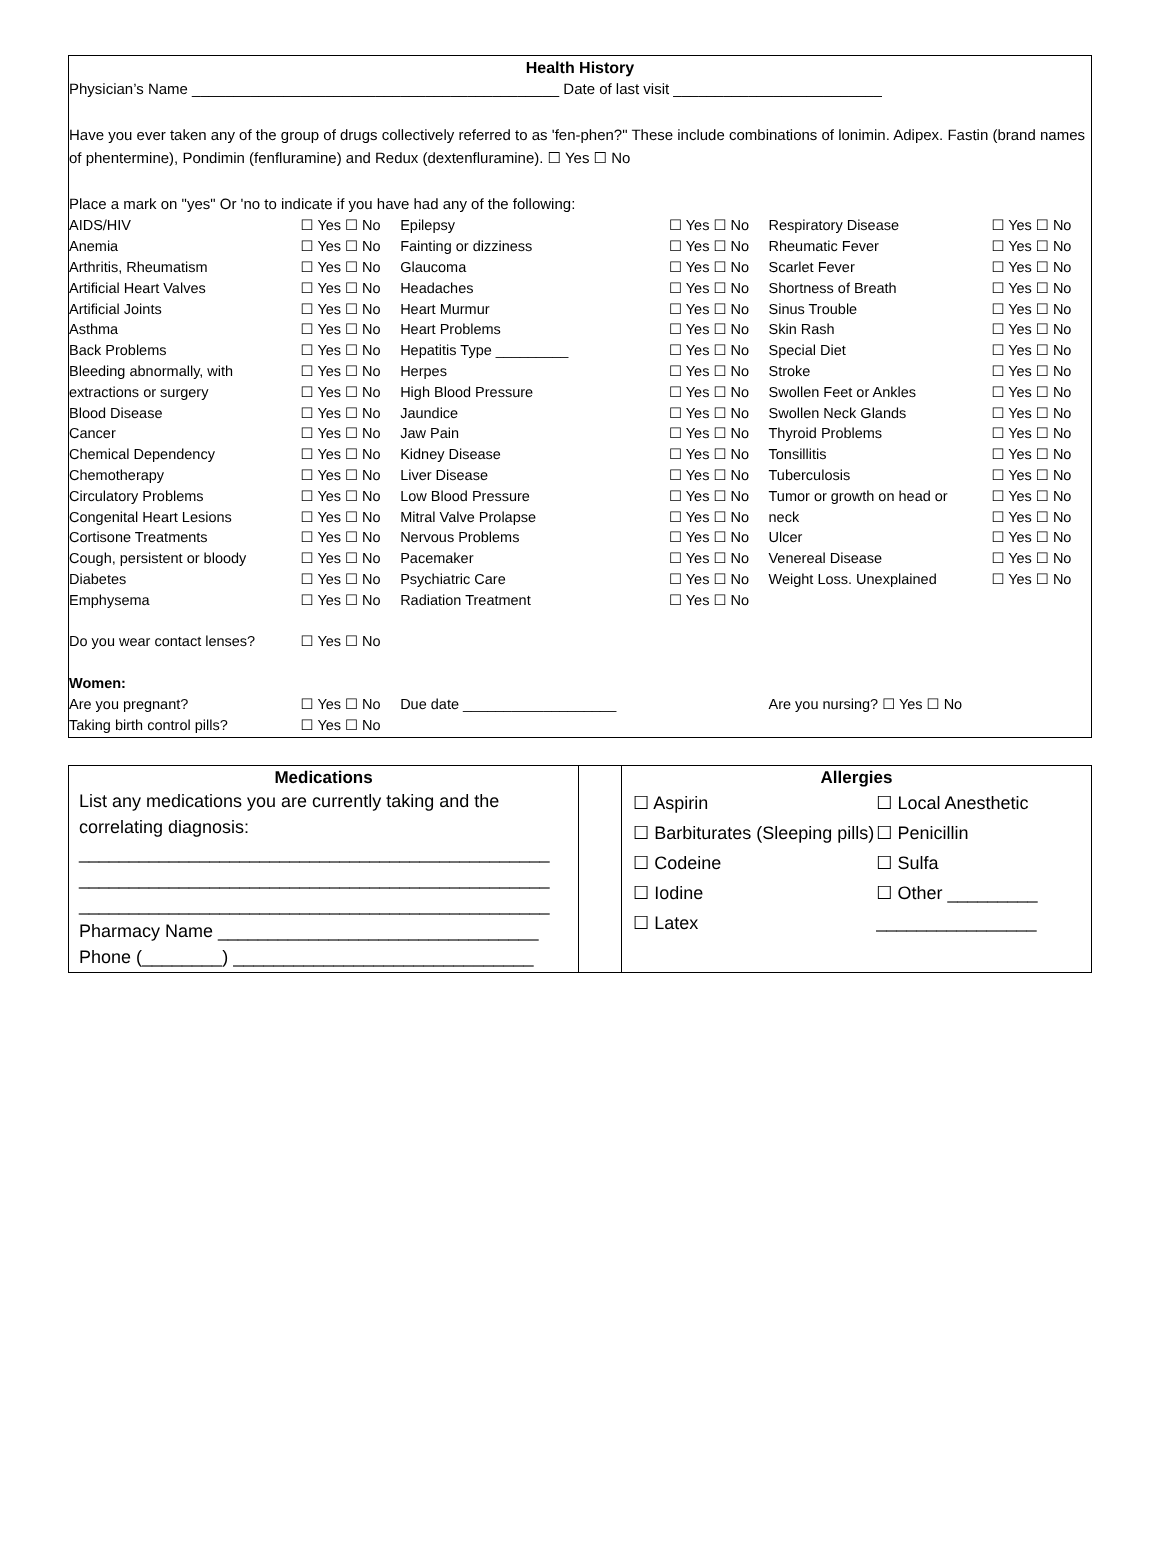Health History
Physician’s Name ____________________________________________ Date of last visit _________________________
Have you ever taken any of the group of drugs collectively referred to as 'fen-phen?" These include combinations of lonimin. Adipex. Fastin (brand names of phentermine), Pondimin (fenfluramine) and Redux (dextenfluramine). ☐ Yes ☐ No
Place a mark on "yes" Or 'no to indicate if you have had any of the following:
| AIDS/HIV | ☐ Yes ☐ No | Epilepsy | ☐ Yes ☐ No | Respiratory Disease | ☐ Yes ☐ No |
| Anemia | ☐ Yes ☐ No | Fainting or dizziness | ☐ Yes ☐ No | Rheumatic Fever | ☐ Yes ☐ No |
| Arthritis, Rheumatism | ☐ Yes ☐ No | Glaucoma | ☐ Yes ☐ No | Scarlet Fever | ☐ Yes ☐ No |
| Artificial Heart Valves | ☐ Yes ☐ No | Headaches | ☐ Yes ☐ No | Shortness of Breath | ☐ Yes ☐ No |
| Artificial Joints | ☐ Yes ☐ No | Heart Murmur | ☐ Yes ☐ No | Sinus Trouble | ☐ Yes ☐ No |
| Asthma | ☐ Yes ☐ No | Heart Problems | ☐ Yes ☐ No | Skin Rash | ☐ Yes ☐ No |
| Back Problems | ☐ Yes ☐ No | Hepatitis Type _________ | ☐ Yes ☐ No | Special Diet | ☐ Yes ☐ No |
| Bleeding abnormally, with | ☐ Yes ☐ No | Herpes | ☐ Yes ☐ No | Stroke | ☐ Yes ☐ No |
| extractions or surgery | ☐ Yes ☐ No | High Blood Pressure | ☐ Yes ☐ No | Swollen Feet or Ankles | ☐ Yes ☐ No |
| Blood Disease | ☐ Yes ☐ No | Jaundice | ☐ Yes ☐ No | Swollen Neck Glands | ☐ Yes ☐ No |
| Cancer | ☐ Yes ☐ No | Jaw Pain | ☐ Yes ☐ No | Thyroid Problems | ☐ Yes ☐ No |
| Chemical Dependency | ☐ Yes ☐ No | Kidney Disease | ☐ Yes ☐ No | Tonsillitis | ☐ Yes ☐ No |
| Chemotherapy | ☐ Yes ☐ No | Liver Disease | ☐ Yes ☐ No | Tuberculosis | ☐ Yes ☐ No |
| Circulatory Problems | ☐ Yes ☐ No | Low Blood Pressure | ☐ Yes ☐ No | Tumor or growth on head or | ☐ Yes ☐ No |
| Congenital Heart Lesions | ☐ Yes ☐ No | Mitral Valve Prolapse | ☐ Yes ☐ No | neck | ☐ Yes ☐ No |
| Cortisone Treatments | ☐ Yes ☐ No | Nervous Problems | ☐ Yes ☐ No | Ulcer | ☐ Yes ☐ No |
| Cough, persistent or bloody | ☐ Yes ☐ No | Pacemaker | ☐ Yes ☐ No | Venereal Disease | ☐ Yes ☐ No |
| Diabetes | ☐ Yes ☐ No | Psychiatric Care | ☐ Yes ☐ No | Weight Loss. Unexplained | ☐ Yes ☐ No |
| Emphysema | ☐ Yes ☐ No | Radiation Treatment | ☐ Yes ☐ No | | |
| Do you wear contact lenses? | ☐ Yes ☐ No | | | | |
| Women: | | | | | |
| Are you pregnant? | ☐ Yes ☐ No | Due date ___________________ | | Are you nursing? ☐ Yes ☐ No | |
| Taking birth control pills? | ☐ Yes ☐ No | | | | |
Medications
List any medications you are currently taking and the correlating diagnosis:
_______________________________________________
_______________________________________________
_______________________________________________
Pharmacy Name ________________________________
Phone (________) ______________________________
Allergies
| ☐ Aspirin | ☐ Local Anesthetic |
| ☐ Barbiturates (Sleeping pills) | ☐ Penicillin |
| ☐ Codeine | ☐ Sulfa |
| ☐ Iodine | ☐ Other _________ |
| ☐ Latex | ________________ |